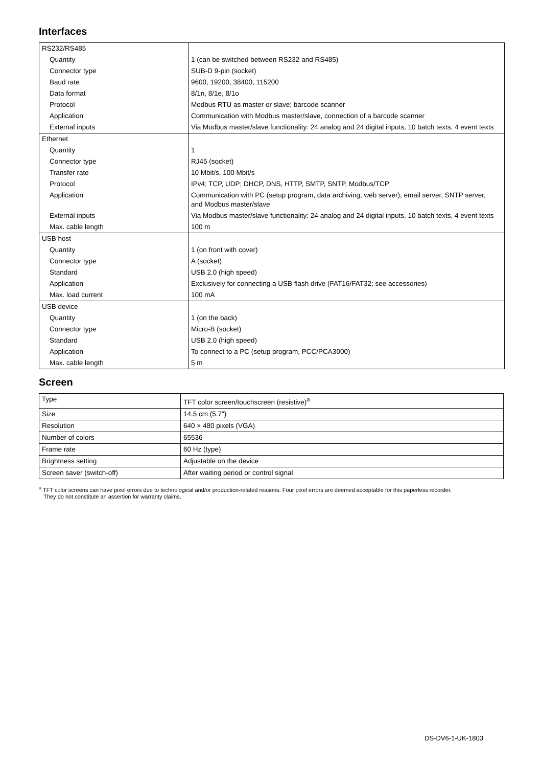Interfaces
| RS232/RS485 | |
| Quantity | 1 (can be switched between RS232 and RS485) |
| Connector type | SUB-D 9-pin (socket) |
| Baud rate | 9600, 19200, 38400, 115200 |
| Data format | 8/1n, 8/1e, 8/1o |
| Protocol | Modbus RTU as master or slave; barcode scanner |
| Application | Communication with Modbus master/slave, connection of a barcode scanner |
| External inputs | Via Modbus master/slave functionality: 24 analog and 24 digital inputs, 10 batch texts, 4 event texts |
| Ethernet | |
| Quantity | 1 |
| Connector type | RJ45 (socket) |
| Transfer rate | 10 Mbit/s, 100 Mbit/s |
| Protocol | IPv4; TCP, UDP; DHCP, DNS, HTTP, SMTP, SNTP, Modbus/TCP |
| Application | Communication with PC (setup program, data archiving, web server), email server, SNTP server, and Modbus master/slave |
| External inputs | Via Modbus master/slave functionality: 24 analog and 24 digital inputs, 10 batch texts, 4 event texts |
| Max. cable length | 100 m |
| USB host | |
| Quantity | 1 (on front with cover) |
| Connector type | A (socket) |
| Standard | USB 2.0 (high speed) |
| Application | Exclusively for connecting a USB flash drive (FAT16/FAT32; see accessories) |
| Max. load current | 100 mA |
| USB device | |
| Quantity | 1 (on the back) |
| Connector type | Micro-B (socket) |
| Standard | USB 2.0 (high speed) |
| Application | To connect to a PC (setup program, PCC/PCA3000) |
| Max. cable length | 5 m |
Screen
| Type | TFT color screen/touchscreen (resistive)<sup>a</sup> |
| Size | 14.5 cm (5.7") |
| Resolution | 640 × 480 pixels (VGA) |
| Number of colors | 65536 |
| Frame rate | 60 Hz (type) |
| Brightness setting | Adjustable on the device |
| Screen saver (switch-off) | After waiting period or control signal |
<sup>a</sup> TFT color screens can have pixel errors due to technological and/or production-related reasons. Four pixel errors are deemed acceptable for this paperless recorder.
They do not constitute an assertion for warranty claims.
DS-DV6-1-UK-1803